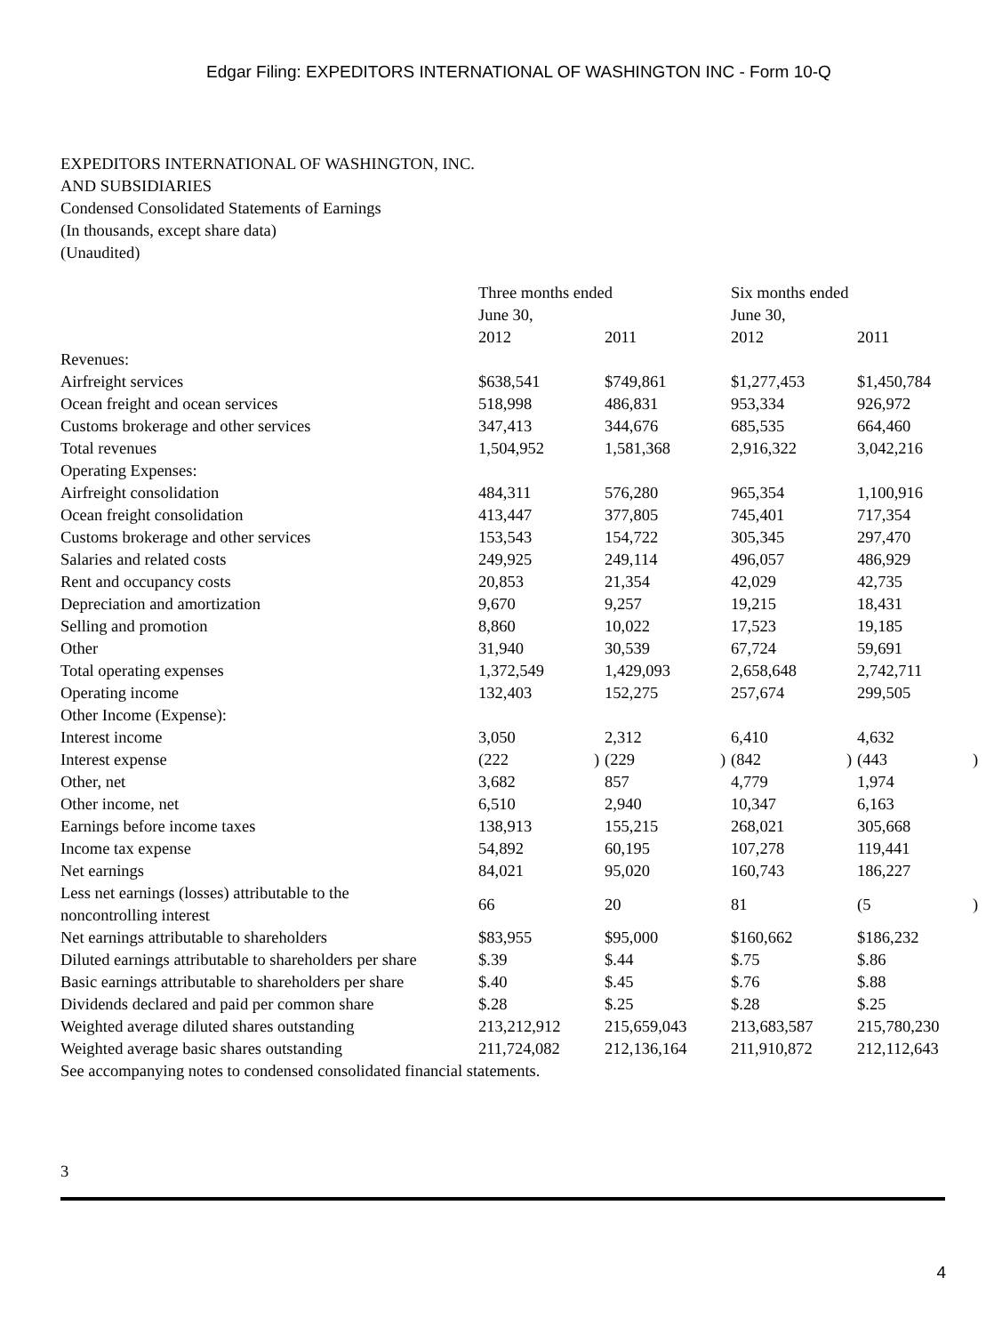Edgar Filing: EXPEDITORS INTERNATIONAL OF WASHINGTON INC - Form 10-Q
EXPEDITORS INTERNATIONAL OF WASHINGTON, INC.
AND SUBSIDIARIES
Condensed Consolidated Statements of Earnings
(In thousands, except share data)
(Unaudited)
| | Three months ended June 30, | | | | Six months ended June 30, | | | |
| | 2012 | | 2011 | | 2012 | | 2011 | |
| Revenues: | | | | | | | | |
| Airfreight services | $638,541 | | $749,861 | | $1,277,453 | | $1,450,784 | |
| Ocean freight and ocean services | 518,998 | | 486,831 | | 953,334 | | 926,972 | |
| Customs brokerage and other services | 347,413 | | 344,676 | | 685,535 | | 664,460 | |
| Total revenues | 1,504,952 | | 1,581,368 | | 2,916,322 | | 3,042,216 | |
| Operating Expenses: | | | | | | | | |
| Airfreight consolidation | 484,311 | | 576,280 | | 965,354 | | 1,100,916 | |
| Ocean freight consolidation | 413,447 | | 377,805 | | 745,401 | | 717,354 | |
| Customs brokerage and other services | 153,543 | | 154,722 | | 305,345 | | 297,470 | |
| Salaries and related costs | 249,925 | | 249,114 | | 496,057 | | 486,929 | |
| Rent and occupancy costs | 20,853 | | 21,354 | | 42,029 | | 42,735 | |
| Depreciation and amortization | 9,670 | | 9,257 | | 19,215 | | 18,431 | |
| Selling and promotion | 8,860 | | 10,022 | | 17,523 | | 19,185 | |
| Other | 31,940 | | 30,539 | | 67,724 | | 59,691 | |
| Total operating expenses | 1,372,549 | | 1,429,093 | | 2,658,648 | | 2,742,711 | |
| Operating income | 132,403 | | 152,275 | | 257,674 | | 299,505 | |
| Other Income (Expense): | | | | | | | | |
| Interest income | 3,050 | | 2,312 | | 6,410 | | 4,632 | |
| Interest expense | (222 | ) | (229 | ) | (842 | ) | (443 | ) |
| Other, net | 3,682 | | 857 | | 4,779 | | 1,974 | |
| Other income, net | 6,510 | | 2,940 | | 10,347 | | 6,163 | |
| Earnings before income taxes | 138,913 | | 155,215 | | 268,021 | | 305,668 | |
| Income tax expense | 54,892 | | 60,195 | | 107,278 | | 119,441 | |
| Net earnings | 84,021 | | 95,020 | | 160,743 | | 186,227 | |
| Less net earnings (losses) attributable to the noncontrolling interest | 66 | | 20 | | 81 | | (5 | ) |
| Net earnings attributable to shareholders | $83,955 | | $95,000 | | $160,662 | | $186,232 | |
| Diluted earnings attributable to shareholders per share | $.39 | | $.44 | | $.75 | | $.86 | |
| Basic earnings attributable to shareholders per share | $.40 | | $.45 | | $.76 | | $.88 | |
| Dividends declared and paid per common share | $.28 | | $.25 | | $.28 | | $.25 | |
| Weighted average diluted shares outstanding | 213,212,912 | | 215,659,043 | | 213,683,587 | | 215,780,230 | |
| Weighted average basic shares outstanding | 211,724,082 | | 212,136,164 | | 211,910,872 | | 212,112,643 | |
See accompanying notes to condensed consolidated financial statements.
3
4